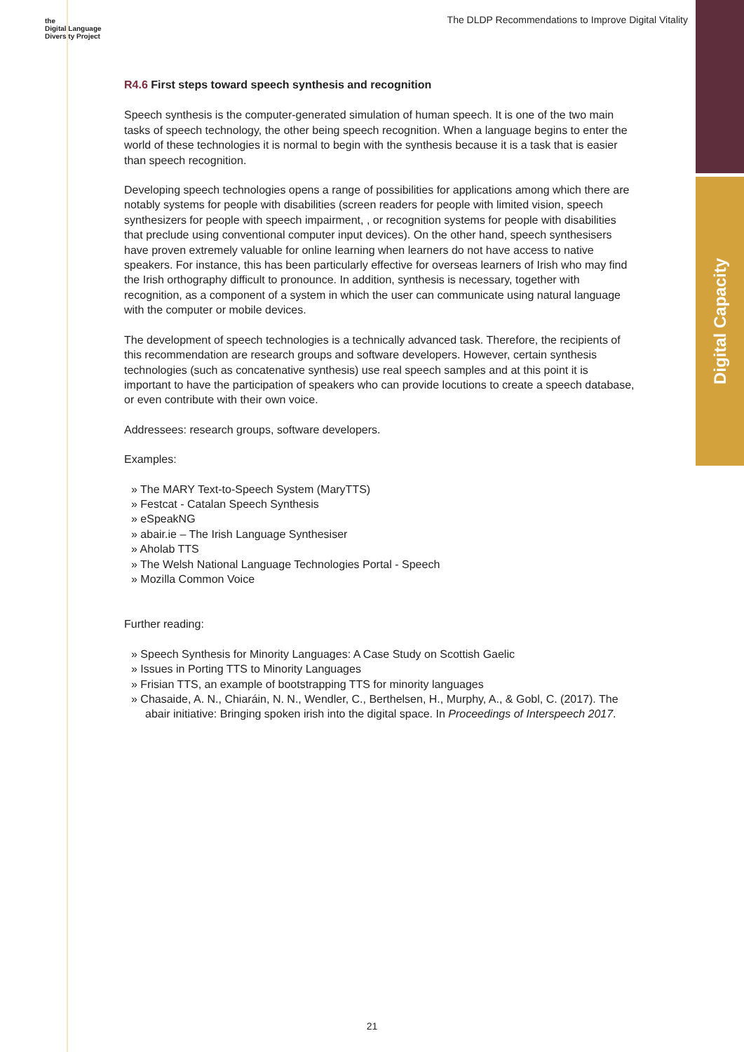Digital Capacity
the
Digital Language
Diversity Project
The DLDP Recommendations to Improve Digital Vitality
R4.6 First steps toward speech synthesis and recognition
Speech synthesis is the computer-generated simulation of human speech. It is one of the two main tasks of speech technology, the other being speech recognition. When a language begins to enter the world of these technologies it is normal to begin with the synthesis because it is a task that is easier than speech recognition.
Developing speech technologies opens a range of possibilities for applications among which there are notably systems for people with disabilities (screen readers for people with limited vision, speech synthesizers for people with speech impairment, , or recognition systems for people with disabilities that preclude using conventional computer input devices). On the other hand, speech synthesisers have proven extremely valuable for online learning when learners do not have access to native speakers. For instance, this has been particularly effective for overseas learners of Irish who may find the Irish orthography difficult to pronounce. In addition, synthesis is necessary, together with recognition, as a component of a system in which the user can communicate using natural language with the computer or mobile devices.
The development of speech technologies is a technically advanced task. Therefore, the recipients of this recommendation are research groups and software developers. However, certain synthesis technologies (such as concatenative synthesis) use real speech samples and at this point it is important to have the participation of speakers who can provide locutions to create a speech database, or even contribute with their own voice.
Addressees: research groups, software developers.
Examples:
» The MARY Text-to-Speech System (MaryTTS)
» Festcat - Catalan Speech Synthesis
» eSpeakNG
» abair.ie – The Irish Language Synthesiser
» Aholab TTS
» The Welsh National Language Technologies Portal - Speech
» Mozilla Common Voice
Further reading:
» Speech Synthesis for Minority Languages: A Case Study on Scottish Gaelic
» Issues in Porting TTS to Minority Languages
» Frisian TTS, an example of bootstrapping TTS for minority languages
» Chasaide, A. N., Chiaráin, N. N., Wendler, C., Berthelsen, H., Murphy, A., & Gobl, C. (2017). The abair initiative: Bringing spoken irish into the digital space. In Proceedings of Interspeech 2017.
21